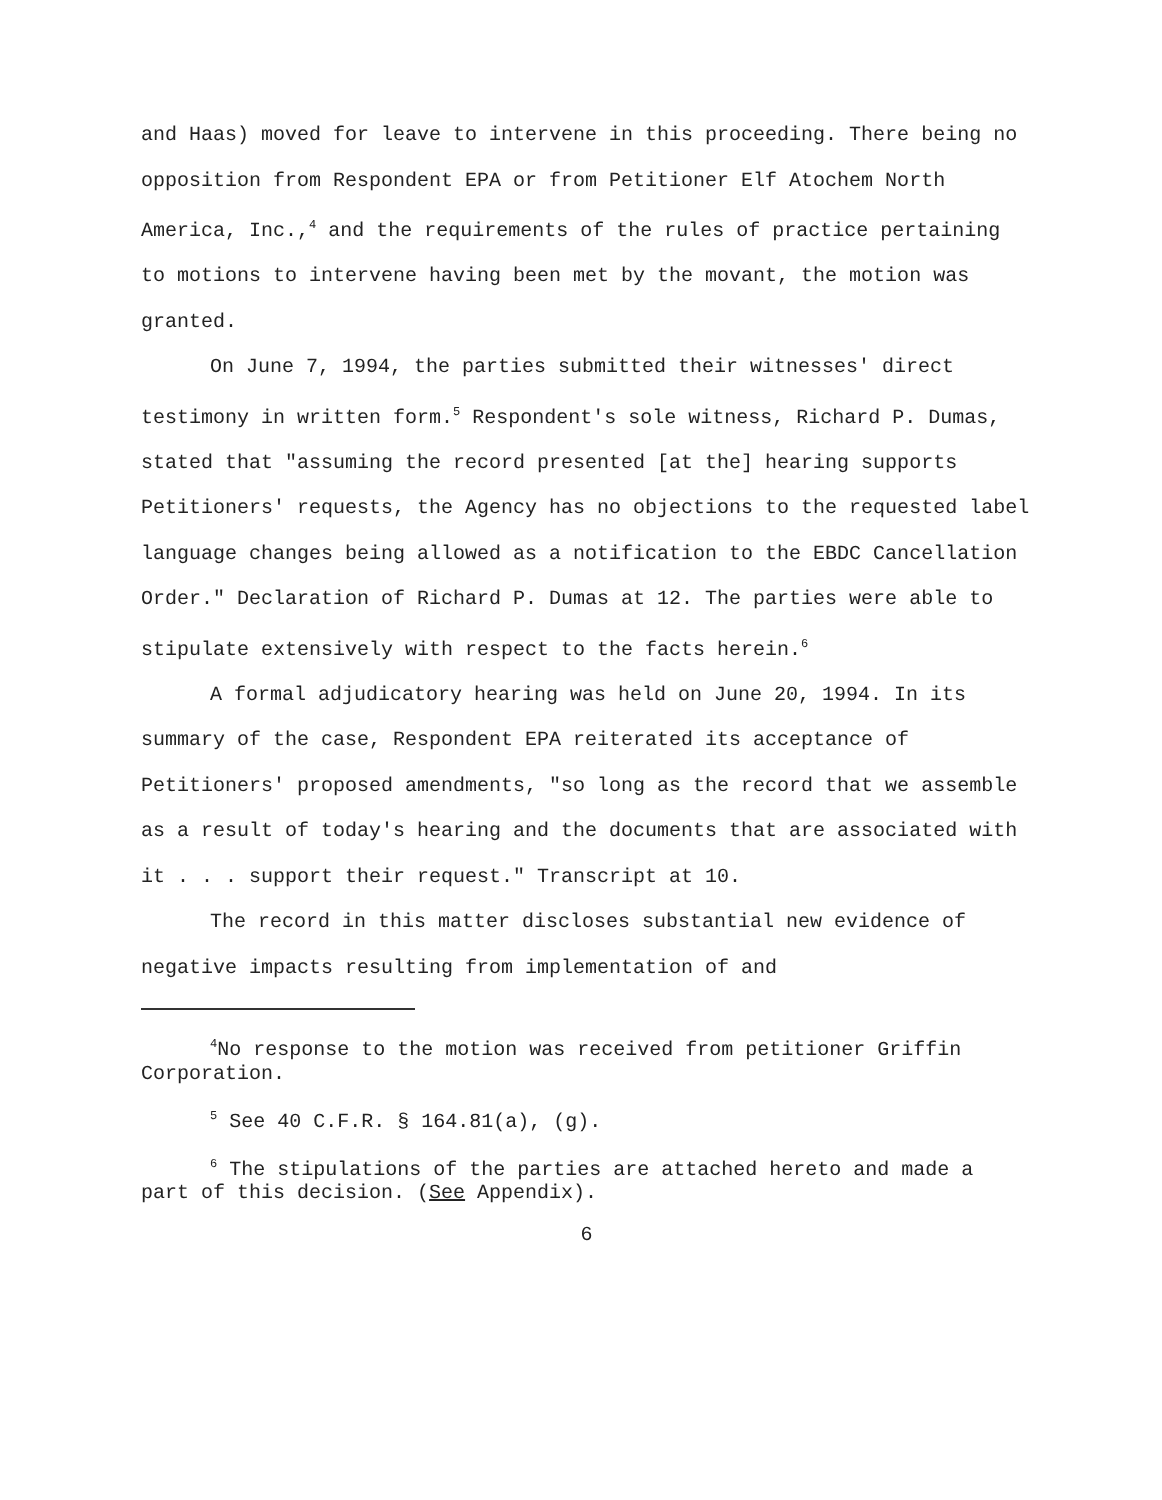and Haas) moved for leave to intervene in this proceeding. There being no opposition from Respondent EPA or from Petitioner Elf Atochem North America, Inc.,<sup>4</sup> and the requirements of the rules of practice pertaining to motions to intervene having been met by the movant, the motion was granted.
On June 7, 1994, the parties submitted their witnesses' direct testimony in written form.<sup>5</sup> Respondent's sole witness, Richard P. Dumas, stated that "assuming the record presented [at the] hearing supports Petitioners' requests, the Agency has no objections to the requested label language changes being allowed as a notification to the EBDC Cancellation Order." Declaration of Richard P. Dumas at 12. The parties were able to stipulate extensively with respect to the facts herein.<sup>6</sup>
A formal adjudicatory hearing was held on June 20, 1994. In its summary of the case, Respondent EPA reiterated its acceptance of Petitioners' proposed amendments, "so long as the record that we assemble as a result of today's hearing and the documents that are associated with it . . . support their request." Transcript at 10.
The record in this matter discloses substantial new evidence of negative impacts resulting from implementation of and
<sup>4</sup> No response to the motion was received from petitioner Griffin Corporation.
<sup>5</sup> See 40 C.F.R. § 164.81(a), (g).
<sup>6</sup> The stipulations of the parties are attached hereto and made a part of this decision. (See Appendix).
6